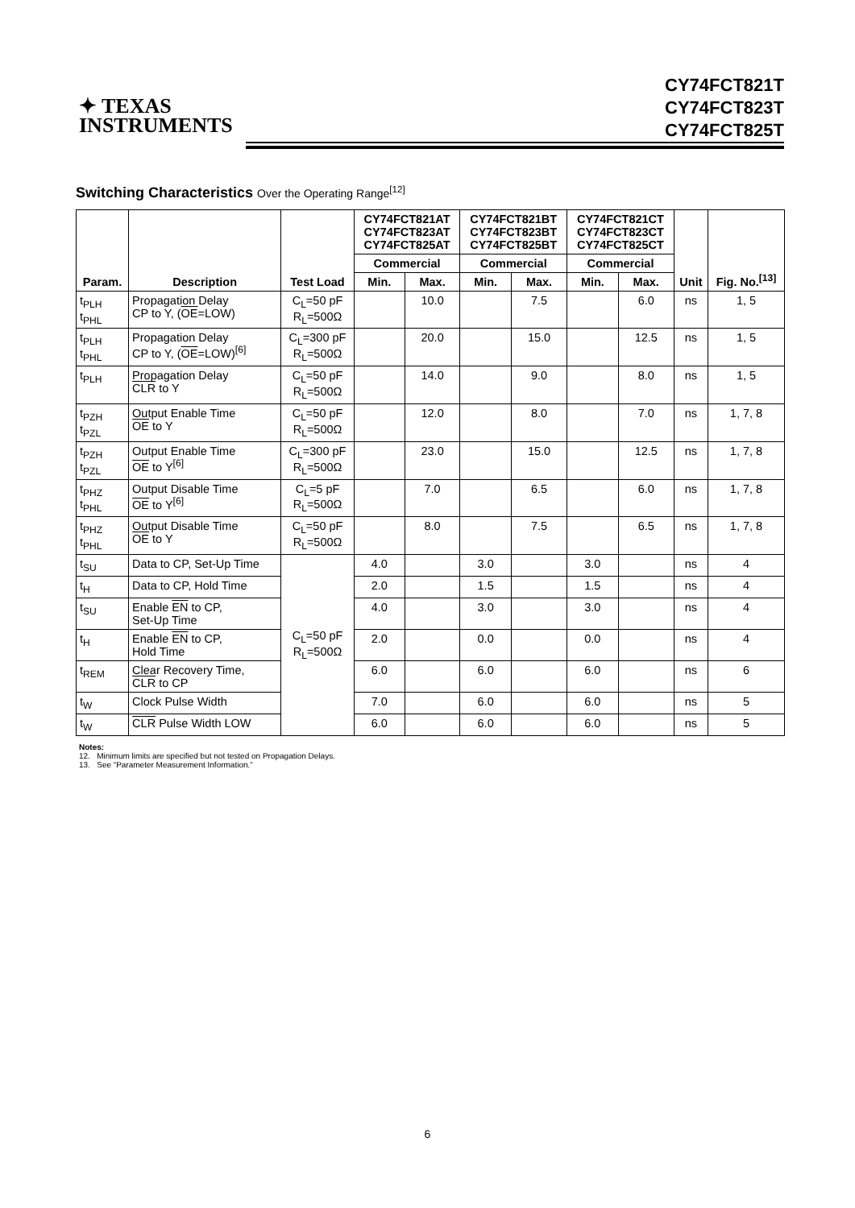✦ TEXAS
INSTRUMENTS
CY74FCT821T
CY74FCT823T
CY74FCT825T
Switching Characteristics Over the Operating Range<sup>[12]</sup>
| Param. | Description | Test Load | CY74FCT821AT CY74FCT823AT CY74FCT825AT | | CY74FCT821BT CY74FCT823BT CY74FCT825BT | | CY74FCT821CT CY74FCT823CT CY74FCT825CT | | Unit | Fig. No.<sup>[13]</sup> |
| --- | --- | --- | --- | --- | --- | --- | --- | --- | --- | --- |
| | | | Commercial | | Commercial | | Commercial | | | |
| | | | Min. | Max. | Min. | Max. | Min. | Max. | | |
| t<sub>PLH</sub> t<sub>PHL</sub> | Propagation Delay CP to Y, ( OE =LOW) | C<sub>L</sub>=50 pF R<sub>L</sub>=500Ω | | 10.0 | | 7.5 | | 6.0 | ns | 1, 5 |
| t<sub>PLH</sub> t<sub>PHL</sub> | Propagation Delay CP to Y, ( OE =LOW)<sup>[6]</sup> | C<sub>L</sub>=300 pF R<sub>L</sub>=500Ω | | 20.0 | | 15.0 | | 12.5 | ns | 1, 5 |
| t<sub>PLH</sub> | Propagation Delay CLR to Y | C<sub>L</sub>=50 pF R<sub>L</sub>=500Ω | | 14.0 | | 9.0 | | 8.0 | ns | 1, 5 |
| t<sub>PZH</sub> t<sub>PZL</sub> | Output Enable Time OE to Y | C<sub>L</sub>=50 pF R<sub>L</sub>=500Ω | | 12.0 | | 8.0 | | 7.0 | ns | 1, 7, 8 |
| t<sub>PZH</sub> t<sub>PZL</sub> | Output Enable Time OE to Y<sup>[6]</sup> | C<sub>L</sub>=300 pF R<sub>L</sub>=500Ω | | 23.0 | | 15.0 | | 12.5 | ns | 1, 7, 8 |
| t<sub>PHZ</sub> t<sub>PHL</sub> | Output Disable Time OE to Y<sup>[6]</sup> | C<sub>L</sub>=5 pF R<sub>L</sub>=500Ω | | 7.0 | | 6.5 | | 6.0 | ns | 1, 7, 8 |
| t<sub>PHZ</sub> t<sub>PHL</sub> | Output Disable Time OE to Y | C<sub>L</sub>=50 pF R<sub>L</sub>=500Ω | | 8.0 | | 7.5 | | 6.5 | ns | 1, 7, 8 |
| t<sub>SU</sub> | Data to CP, Set-Up Time | C<sub>L</sub>=50 pF R<sub>L</sub>=500Ω | 4.0 | | 3.0 | | 3.0 | | ns | 4 |
| t<sub>H</sub> | Data to CP, Hold Time | | 2.0 | | 1.5 | | 1.5 | | ns | 4 |
| t<sub>SU</sub> | Enable EN to CP, Set-Up Time | | 4.0 | | 3.0 | | 3.0 | | ns | 4 |
| t<sub>H</sub> | Enable EN to CP, Hold Time | | 2.0 | | 0.0 | | 0.0 | | ns | 4 |
| t<sub>REM</sub> | Clear Recovery Time, CLR to CP | | 6.0 | | 6.0 | | 6.0 | | ns | 6 |
| t<sub>W</sub> | Clock Pulse Width | | 7.0 | | 6.0 | | 6.0 | | ns | 5 |
| t<sub>W</sub> | CLR Pulse Width LOW | | 6.0 | | 6.0 | | 6.0 | | ns | 5 |
Notes:
12. Minimum limits are specified but not tested on Propagation Delays.
13. See “Parameter Measurement Information.”
6